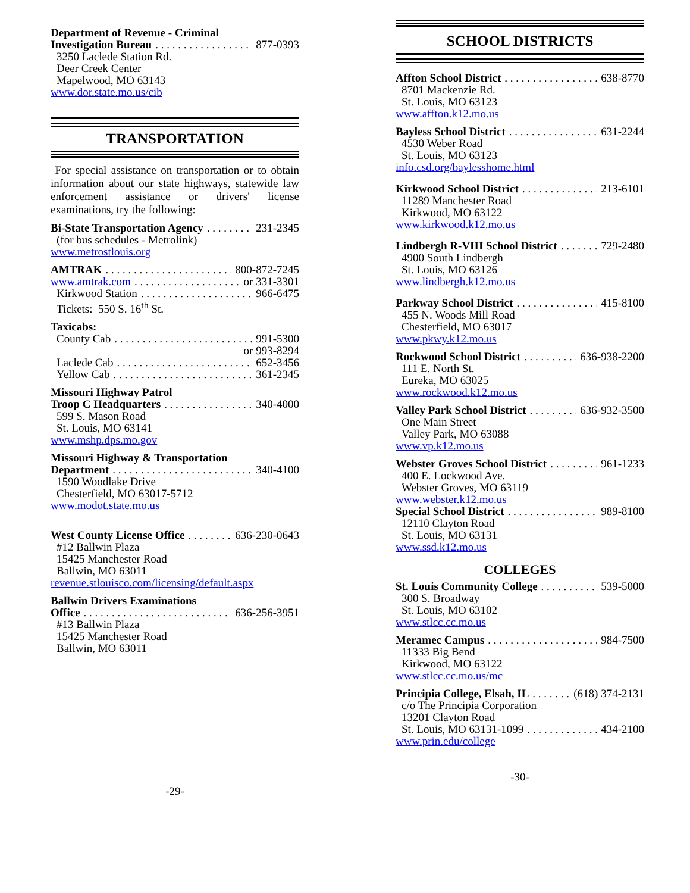Department of Revenue - Criminal
Investigation Bureau 877-0393
3250 Laclede Station Rd.
Deer Creek Center
Mapelwood, MO 63143
www.dor.state.mo.us/cib
TRANSPORTATION
For special assistance on transportation or to obtain information about our state highways, statewide law enforcement assistance or drivers' license examinations, try the following:
Bi-State Transportation Agency 231-2345
(for bus schedules - Metrolink)
www.metrostlouis.org
AMTRAK 800-872-7245
www.amtrak.com or 331-3301
Kirkwood Station 966-6475
Tickets: 550 S. 16<sup>th</sup> St.
Taxicabs:
County Cab 991-5300
or 993-8294
Laclede Cab 652-3456
Yellow Cab 361-2345
Missouri Highway Patrol
Troop C Headquarters 340-4000
599 S. Mason Road
St. Louis, MO 63141
www.mshp.dps.mo.gov
Missouri Highway & Transportation
Department 340-4100
1590 Woodlake Drive
Chesterfield, MO 63017-5712
www.modot.state.mo.us
West County License Office 636-230-0643
#12 Ballwin Plaza
15425 Manchester Road
Ballwin, MO 63011
revenue.stlouisco.com/licensing/default.aspx
Ballwin Drivers Examinations
Office 636-256-3951
#13 Ballwin Plaza
15425 Manchester Road
Ballwin, MO 63011
-29-
SCHOOL DISTRICTS
Affton School District 638-8770
8701 Mackenzie Rd.
St. Louis, MO 63123
www.affton.k12.mo.us
Bayless School District 631-2244
4530 Weber Road
St. Louis, MO 63123
info.csd.org/baylesshome.html
Kirkwood School District 213-6101
11289 Manchester Road
Kirkwood, MO 63122
www.kirkwood.k12.mo.us
Lindbergh R-VIII School District 729-2480
4900 South Lindbergh
St. Louis, MO 63126
www.lindbergh.k12.mo.us
Parkway School District 415-8100
455 N. Woods Mill Road
Chesterfield, MO 63017
www.pkwy.k12.mo.us
Rockwood School District 636-938-2200
111 E. North St.
Eureka, MO 63025
www.rockwood.k12.mo.us
Valley Park School District 636-932-3500
One Main Street
Valley Park, MO 63088
www.vp.k12.mo.us
Webster Groves School District 961-1233
400 E. Lockwood Ave.
Webster Groves, MO 63119
www.webster.k12.mo.us
Special School District 989-8100
12110 Clayton Road
St. Louis, MO 63131
www.ssd.k12.mo.us
COLLEGES
St. Louis Community College 539-5000
300 S. Broadway
St. Louis, MO 63102
www.stlcc.cc.mo.us
Meramec Campus 984-7500
11333 Big Bend
Kirkwood, MO 63122
www.stlcc.cc.mo.us/mc
Principia College, Elsah, IL (618) 374-2131
c/o The Principia Corporation
13201 Clayton Road
St. Louis, MO 63131-1099 434-2100
www.prin.edu/college
-30-